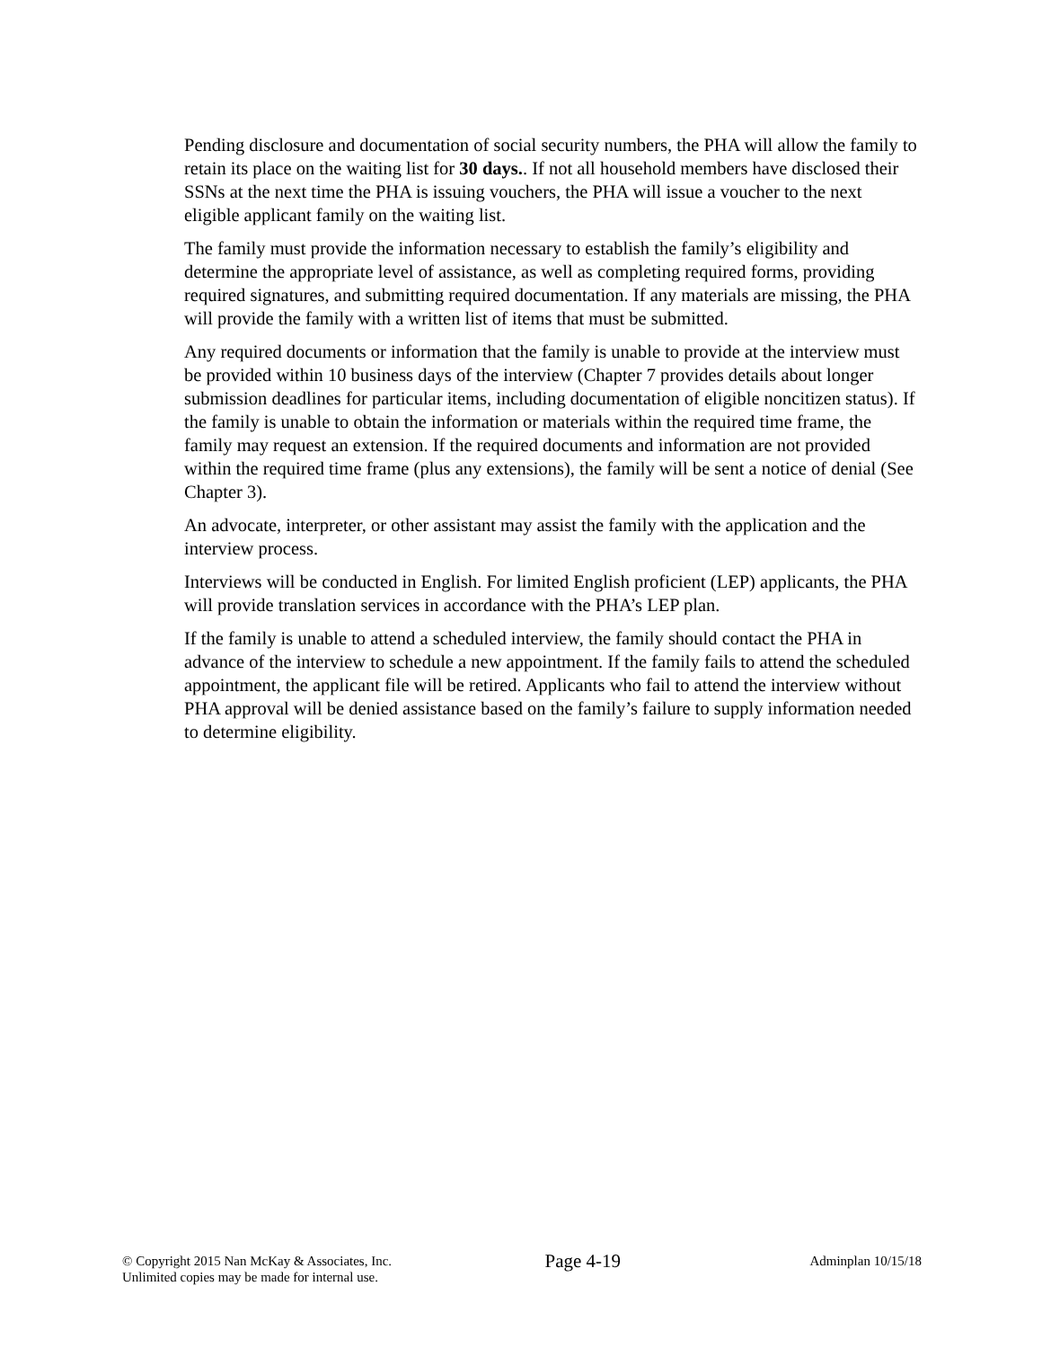Pending disclosure and documentation of social security numbers, the PHA will allow the family to retain its place on the waiting list for 30 days.. If not all household members have disclosed their SSNs at the next time the PHA is issuing vouchers, the PHA will issue a voucher to the next eligible applicant family on the waiting list.
The family must provide the information necessary to establish the family’s eligibility and determine the appropriate level of assistance, as well as completing required forms, providing required signatures, and submitting required documentation. If any materials are missing, the PHA will provide the family with a written list of items that must be submitted.
Any required documents or information that the family is unable to provide at the interview must be provided within 10 business days of the interview (Chapter 7 provides details about longer submission deadlines for particular items, including documentation of eligible noncitizen status). If the family is unable to obtain the information or materials within the required time frame, the family may request an extension. If the required documents and information are not provided within the required time frame (plus any extensions), the family will be sent a notice of denial (See Chapter 3).
An advocate, interpreter, or other assistant may assist the family with the application and the interview process.
Interviews will be conducted in English. For limited English proficient (LEP) applicants, the PHA will provide translation services in accordance with the PHA’s LEP plan.
If the family is unable to attend a scheduled interview, the family should contact the PHA in advance of the interview to schedule a new appointment. If the family fails to attend the scheduled appointment, the applicant file will be retired. Applicants who fail to attend the interview without PHA approval will be denied assistance based on the family’s failure to supply information needed to determine eligibility.
© Copyright 2015 Nan McKay & Associates, Inc.
Unlimited copies may be made for internal use.
Page 4-19
Adminplan 10/15/18